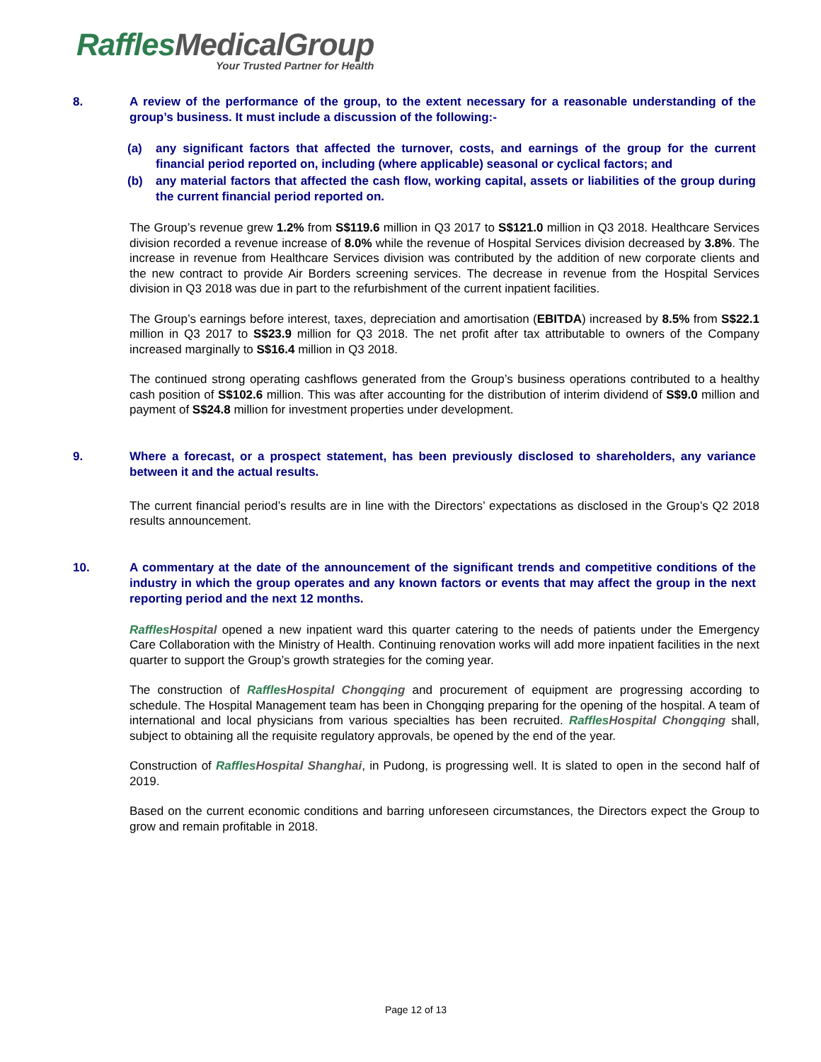RafflesMedicalGroup
Your Trusted Partner for Health
8. A review of the performance of the group, to the extent necessary for a reasonable understanding of the group’s business. It must include a discussion of the following:-
(a) any significant factors that affected the turnover, costs, and earnings of the group for the current financial period reported on, including (where applicable) seasonal or cyclical factors; and
(b) any material factors that affected the cash flow, working capital, assets or liabilities of the group during the current financial period reported on.
The Group’s revenue grew 1.2% from S$119.6 million in Q3 2017 to S$121.0 million in Q3 2018. Healthcare Services division recorded a revenue increase of 8.0% while the revenue of Hospital Services division decreased by 3.8%. The increase in revenue from Healthcare Services division was contributed by the addition of new corporate clients and the new contract to provide Air Borders screening services. The decrease in revenue from the Hospital Services division in Q3 2018 was due in part to the refurbishment of the current inpatient facilities.
The Group’s earnings before interest, taxes, depreciation and amortisation (EBITDA) increased by 8.5% from S$22.1 million in Q3 2017 to S$23.9 million for Q3 2018. The net profit after tax attributable to owners of the Company increased marginally to S$16.4 million in Q3 2018.
The continued strong operating cashflows generated from the Group’s business operations contributed to a healthy cash position of S$102.6 million. This was after accounting for the distribution of interim dividend of S$9.0 million and payment of S$24.8 million for investment properties under development.
9. Where a forecast, or a prospect statement, has been previously disclosed to shareholders, any variance between it and the actual results.
The current financial period’s results are in line with the Directors’ expectations as disclosed in the Group’s Q2 2018 results announcement.
10. A commentary at the date of the announcement of the significant trends and competitive conditions of the industry in which the group operates and any known factors or events that may affect the group in the next reporting period and the next 12 months.
Raffles Hospital opened a new inpatient ward this quarter catering to the needs of patients under the Emergency Care Collaboration with the Ministry of Health. Continuing renovation works will add more inpatient facilities in the next quarter to support the Group’s growth strategies for the coming year.
The construction of Raffles Hospital Chongqing and procurement of equipment are progressing according to schedule. The Hospital Management team has been in Chongqing preparing for the opening of the hospital. A team of international and local physicians from various specialties has been recruited. Raffles Hospital Chongqing shall, subject to obtaining all the requisite regulatory approvals, be opened by the end of the year.
Construction of Raffles Hospital Shanghai, in Pudong, is progressing well. It is slated to open in the second half of 2019.
Based on the current economic conditions and barring unforeseen circumstances, the Directors expect the Group to grow and remain profitable in 2018.
Page 12 of 13